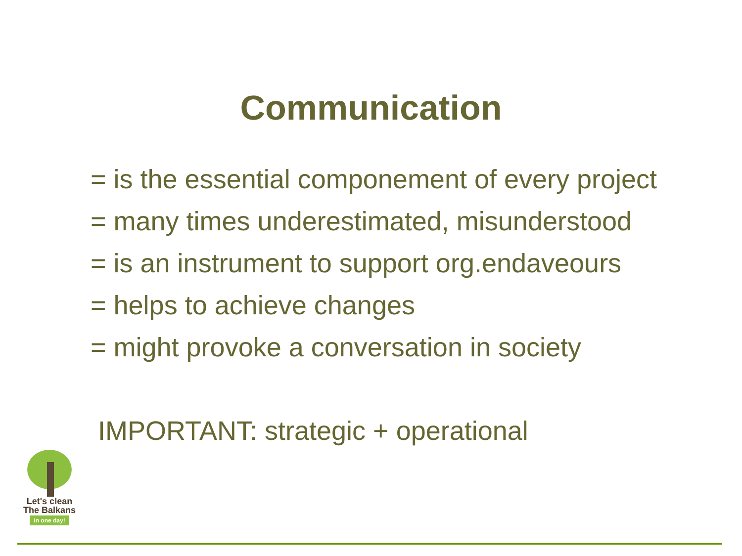Communication
= is the essential componement of every project
= many times underestimated, misunderstood
= is an instrument to support org.endaveours
= helps to achieve changes
= might provoke a conversation in society
IMPORTANT: strategic + operational
Let's clean
The Balkans
in one day!